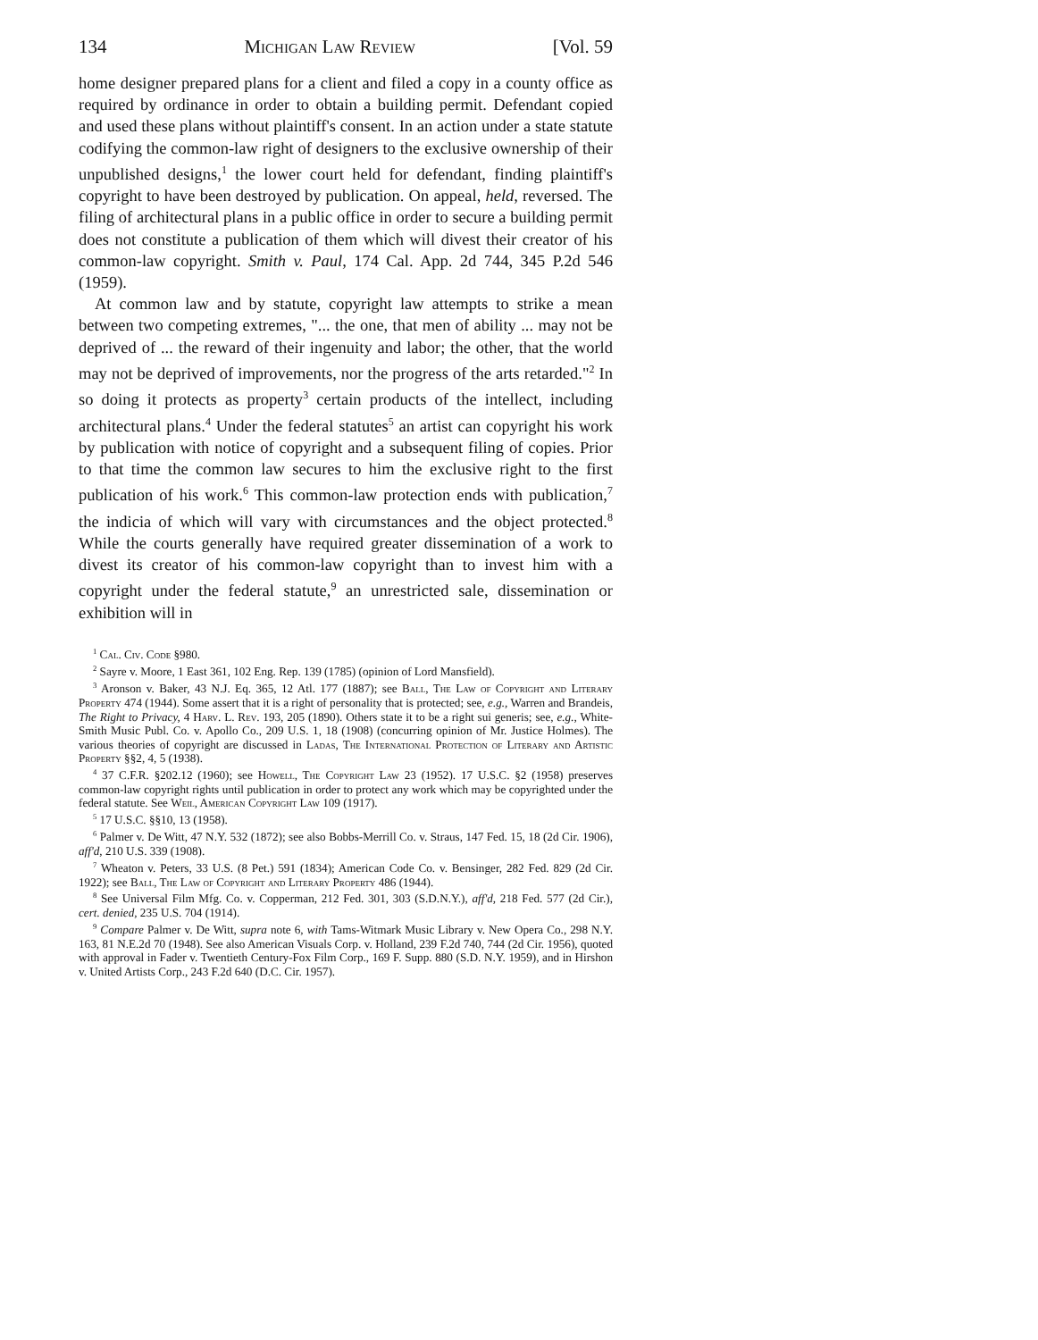134 Michigan Law Review [Vol. 59
home designer prepared plans for a client and filed a copy in a county office as required by ordinance in order to obtain a building permit. Defendant copied and used these plans without plaintiff's consent. In an action under a state statute codifying the common-law right of designers to the exclusive ownership of their unpublished designs,<sup>1</sup> the lower court held for defendant, finding plaintiff's copyright to have been destroyed by publication. On appeal, held, reversed. The filing of architectural plans in a public office in order to secure a building permit does not constitute a publication of them which will divest their creator of his common-law copyright. Smith v. Paul, 174 Cal. App. 2d 744, 345 P.2d 546 (1959).
At common law and by statute, copyright law attempts to strike a mean between two competing extremes, "... the one, that men of ability ... may not be deprived of ... the reward of their ingenuity and labor; the other, that the world may not be deprived of improvements, nor the progress of the arts retarded."<sup>2</sup> In so doing it protects as property<sup>3</sup> certain products of the intellect, including architectural plans.<sup>4</sup> Under the federal statutes<sup>5</sup> an artist can copyright his work by publication with notice of copyright and a subsequent filing of copies. Prior to that time the common law secures to him the exclusive right to the first publication of his work.<sup>6</sup> This common-law protection ends with publication,<sup>7</sup> the indicia of which will vary with circumstances and the object protected.<sup>8</sup> While the courts generally have required greater dissemination of a work to divest its creator of his common-law copyright than to invest him with a copyright under the federal statute,<sup>9</sup> an unrestricted sale, dissemination or exhibition will in
<sup>1</sup> Cal. Civ. Code §980.
<sup>2</sup> Sayre v. Moore, 1 East 361, 102 Eng. Rep. 139 (1785) (opinion of Lord Mansfield).
<sup>3</sup> Aronson v. Baker, 43 N.J. Eq. 365, 12 Atl. 177 (1887); see Ball, The Law of Copyright and Literary Property 474 (1944). Some assert that it is a right of personality that is protected; see, e.g., Warren and Brandeis, The Right to Privacy, 4 Harv. L. Rev. 193, 205 (1890). Others state it to be a right sui generis; see, e.g., White-Smith Music Publ. Co. v. Apollo Co., 209 U.S. 1, 18 (1908) (concurring opinion of Mr. Justice Holmes). The various theories of copyright are discussed in Ladas, The International Protection of Literary and Artistic Property §§2, 4, 5 (1938).
<sup>4</sup> 37 C.F.R. §202.12 (1960); see Howell, The Copyright Law 23 (1952). 17 U.S.C. §2 (1958) preserves common-law copyright rights until publication in order to protect any work which may be copyrighted under the federal statute. See Weil, American Copyright Law 109 (1917).
<sup>5</sup> 17 U.S.C. §§10, 13 (1958).
<sup>6</sup> Palmer v. De Witt, 47 N.Y. 532 (1872); see also Bobbs-Merrill Co. v. Straus, 147 Fed. 15, 18 (2d Cir. 1906), aff'd, 210 U.S. 339 (1908).
<sup>7</sup> Wheaton v. Peters, 33 U.S. (8 Pet.) 591 (1834); American Code Co. v. Bensinger, 282 Fed. 829 (2d Cir. 1922); see Ball, The Law of Copyright and Literary Property 486 (1944).
<sup>8</sup> See Universal Film Mfg. Co. v. Copperman, 212 Fed. 301, 303 (S.D.N.Y.), aff'd, 218 Fed. 577 (2d Cir.), cert. denied, 235 U.S. 704 (1914).
<sup>9</sup> Compare Palmer v. De Witt, supra note 6, with Tams-Witmark Music Library v. New Opera Co., 298 N.Y. 163, 81 N.E.2d 70 (1948). See also American Visuals Corp. v. Holland, 239 F.2d 740, 744 (2d Cir. 1956), quoted with approval in Fader v. Twentieth Century-Fox Film Corp., 169 F. Supp. 880 (S.D. N.Y. 1959), and in Hirshon v. United Artists Corp., 243 F.2d 640 (D.C. Cir. 1957).